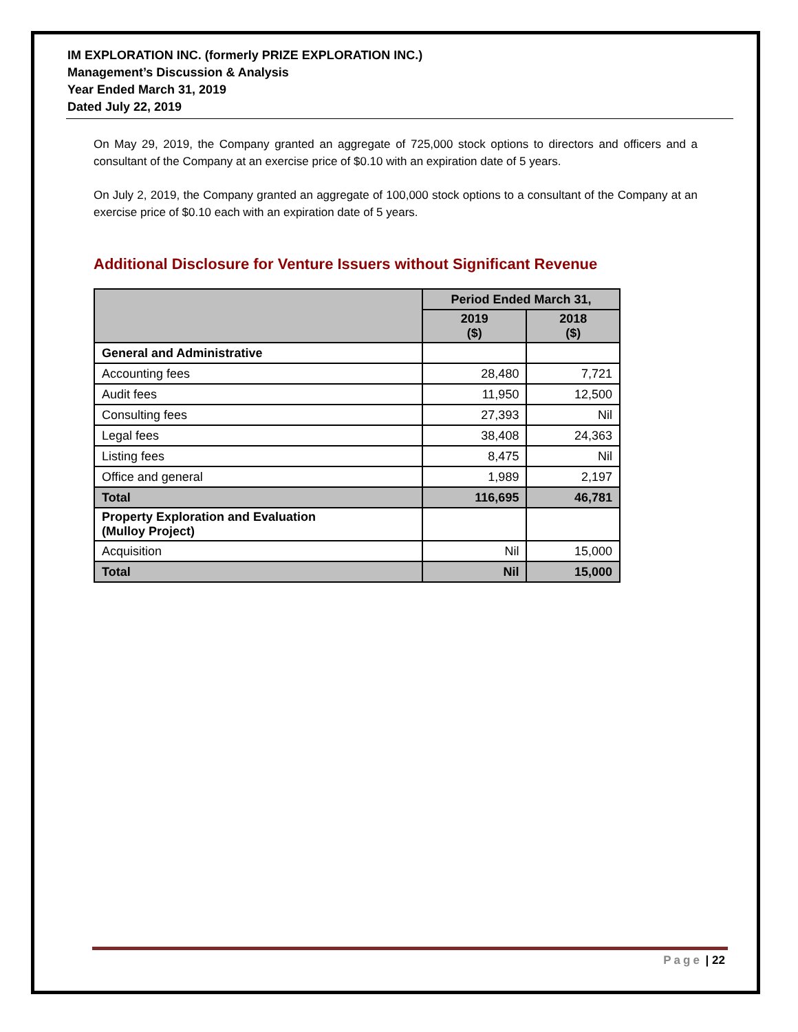IM EXPLORATION INC. (formerly PRIZE EXPLORATION INC.)
Management’s Discussion & Analysis
Year Ended March 31, 2019
Dated July 22, 2019
On May 29, 2019, the Company granted an aggregate of 725,000 stock options to directors and officers and a consultant of the Company at an exercise price of $0.10 with an expiration date of 5 years.
On July 2, 2019, the Company granted an aggregate of 100,000 stock options to a consultant of the Company at an exercise price of $0.10 each with an expiration date of 5 years.
Additional Disclosure for Venture Issuers without Significant Revenue
| | Period Ended March 31, | |
| --- | --- | --- |
| | 2019 ($) | 2018 ($) |
| General and Administrative | | |
| Accounting fees | 28,480 | 7,721 |
| Audit fees | 11,950 | 12,500 |
| Consulting fees | 27,393 | Nil |
| Legal fees | 38,408 | 24,363 |
| Listing fees | 8,475 | Nil |
| Office and general | 1,989 | 2,197 |
| Total | 116,695 | 46,781 |
| Property Exploration and Evaluation (Mulloy Project) | | |
| Acquisition | Nil | 15,000 |
| Total | Nil | 15,000 |
Page | 22